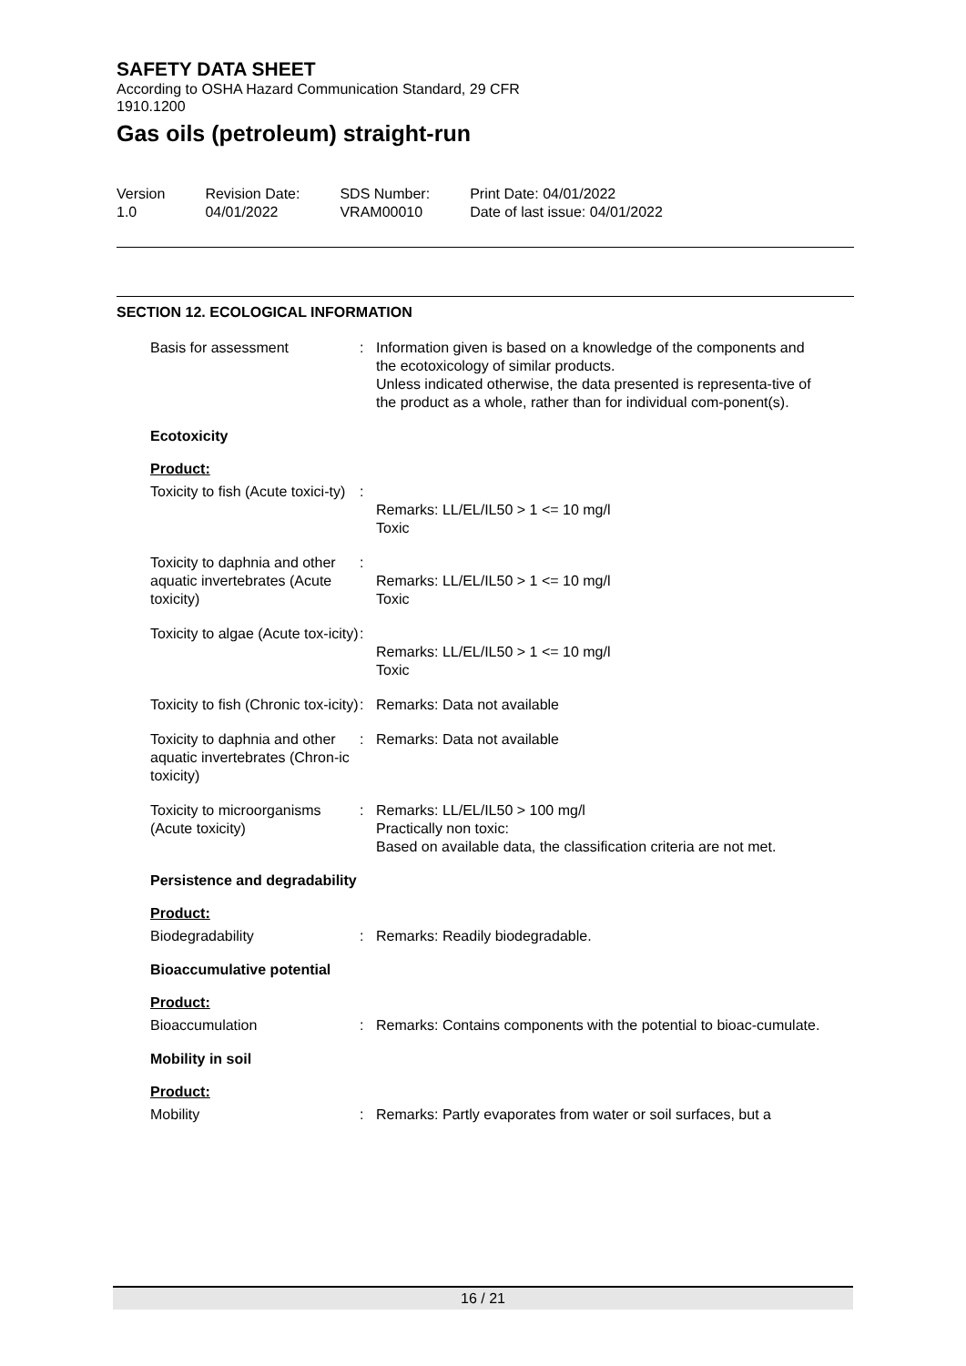SAFETY DATA SHEET
According to OSHA Hazard Communication Standard, 29 CFR
1910.1200
Gas oils (petroleum) straight-run
Version
1.0
Revision Date:
04/01/2022
SDS Number:
VRAM00010
Print Date: 04/01/2022
Date of last issue: 04/01/2022
SECTION 12. ECOLOGICAL INFORMATION
Basis for assessment : Information given is based on a knowledge of the components and the ecotoxicology of similar products.
Unless indicated otherwise, the data presented is representa-tive of the product as a whole, rather than for individual com-ponent(s).
Ecotoxicity
Product:
Toxicity to fish (Acute toxici-ty)
:
Remarks: LL/EL/IL50 > 1 <= 10 mg/l
Toxic
Toxicity to daphnia and other aquatic invertebrates (Acute toxicity)
:
Remarks: LL/EL/IL50 > 1 <= 10 mg/l
Toxic
Toxicity to algae (Acute tox-icity)
:
Remarks: LL/EL/IL50 > 1 <= 10 mg/l
Toxic
Toxicity to fish (Chronic tox-icity)
: Remarks: Data not available
Toxicity to daphnia and other aquatic invertebrates (Chron-ic toxicity)
: Remarks: Data not available
Toxicity to microorganisms (Acute toxicity)
: Remarks: LL/EL/IL50 > 100 mg/l
Practically non toxic:
Based on available data, the classification criteria are not met.
Persistence and degradability
Product:
Biodegradability : Remarks: Readily biodegradable.
Bioaccumulative potential
Product:
Bioaccumulation : Remarks: Contains components with the potential to bioac-cumulate.
Mobility in soil
Product:
Mobility : Remarks: Partly evaporates from water or soil surfaces, but a
16 / 21